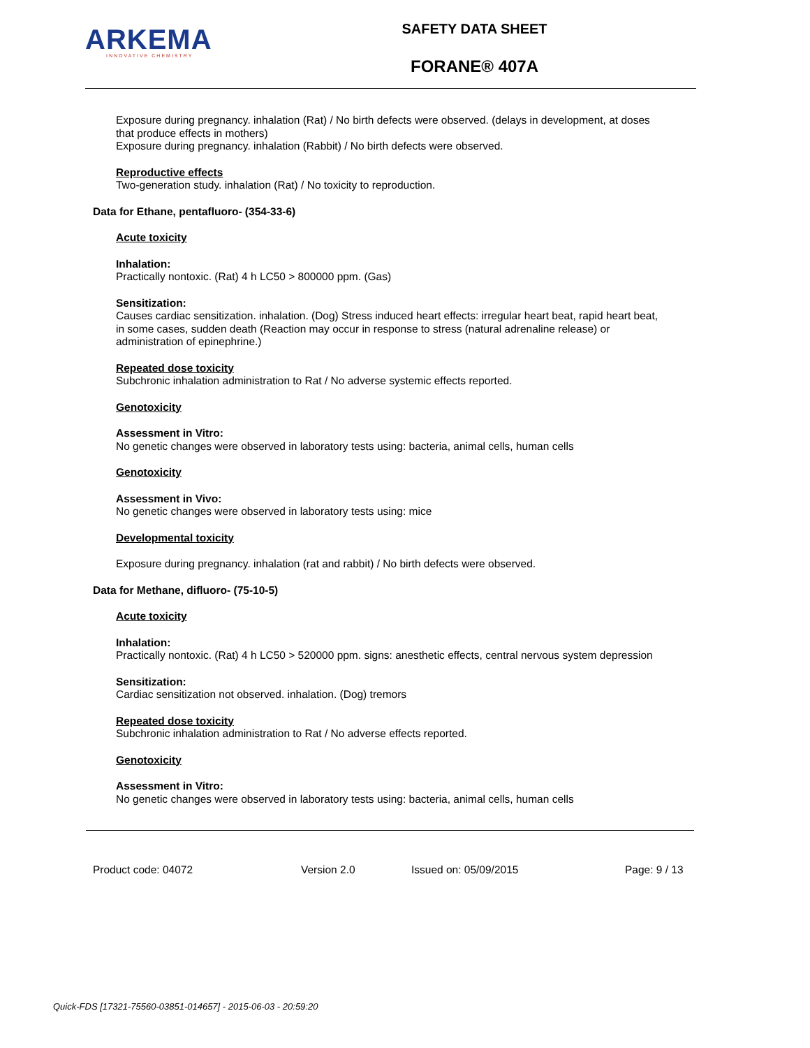ARKEMA
INNOVATIVE CHEMISTRY
SAFETY DATA SHEET
FORANE® 407A
Exposure during pregnancy. inhalation (Rat) / No birth defects were observed. (delays in development, at doses that produce effects in mothers)
Exposure during pregnancy. inhalation (Rabbit) / No birth defects were observed.
Reproductive effects
Two-generation study. inhalation (Rat) / No toxicity to reproduction.
Data for Ethane, pentafluoro- (354-33-6)
Acute toxicity
Inhalation:
Practically nontoxic. (Rat) 4 h LC50 > 800000 ppm. (Gas)
Sensitization:
Causes cardiac sensitization. inhalation. (Dog) Stress induced heart effects: irregular heart beat, rapid heart beat, in some cases, sudden death (Reaction may occur in response to stress (natural adrenaline release) or administration of epinephrine.)
Repeated dose toxicity
Subchronic inhalation administration to Rat / No adverse systemic effects reported.
Genotoxicity
Assessment in Vitro:
No genetic changes were observed in laboratory tests using: bacteria, animal cells, human cells
Genotoxicity
Assessment in Vivo:
No genetic changes were observed in laboratory tests using: mice
Developmental toxicity
Exposure during pregnancy. inhalation (rat and rabbit) / No birth defects were observed.
Data for Methane, difluoro- (75-10-5)
Acute toxicity
Inhalation:
Practically nontoxic. (Rat) 4 h LC50 > 520000 ppm. signs: anesthetic effects, central nervous system depression
Sensitization:
Cardiac sensitization not observed. inhalation. (Dog) tremors
Repeated dose toxicity
Subchronic inhalation administration to Rat / No adverse effects reported.
Genotoxicity
Assessment in Vitro:
No genetic changes were observed in laboratory tests using: bacteria, animal cells, human cells
Product code: 04072 Version 2.0 Issued on: 05/09/2015 Page: 9 / 13
Quick-FDS [17321-75560-03851-014657] - 2015-06-03 - 20:59:20